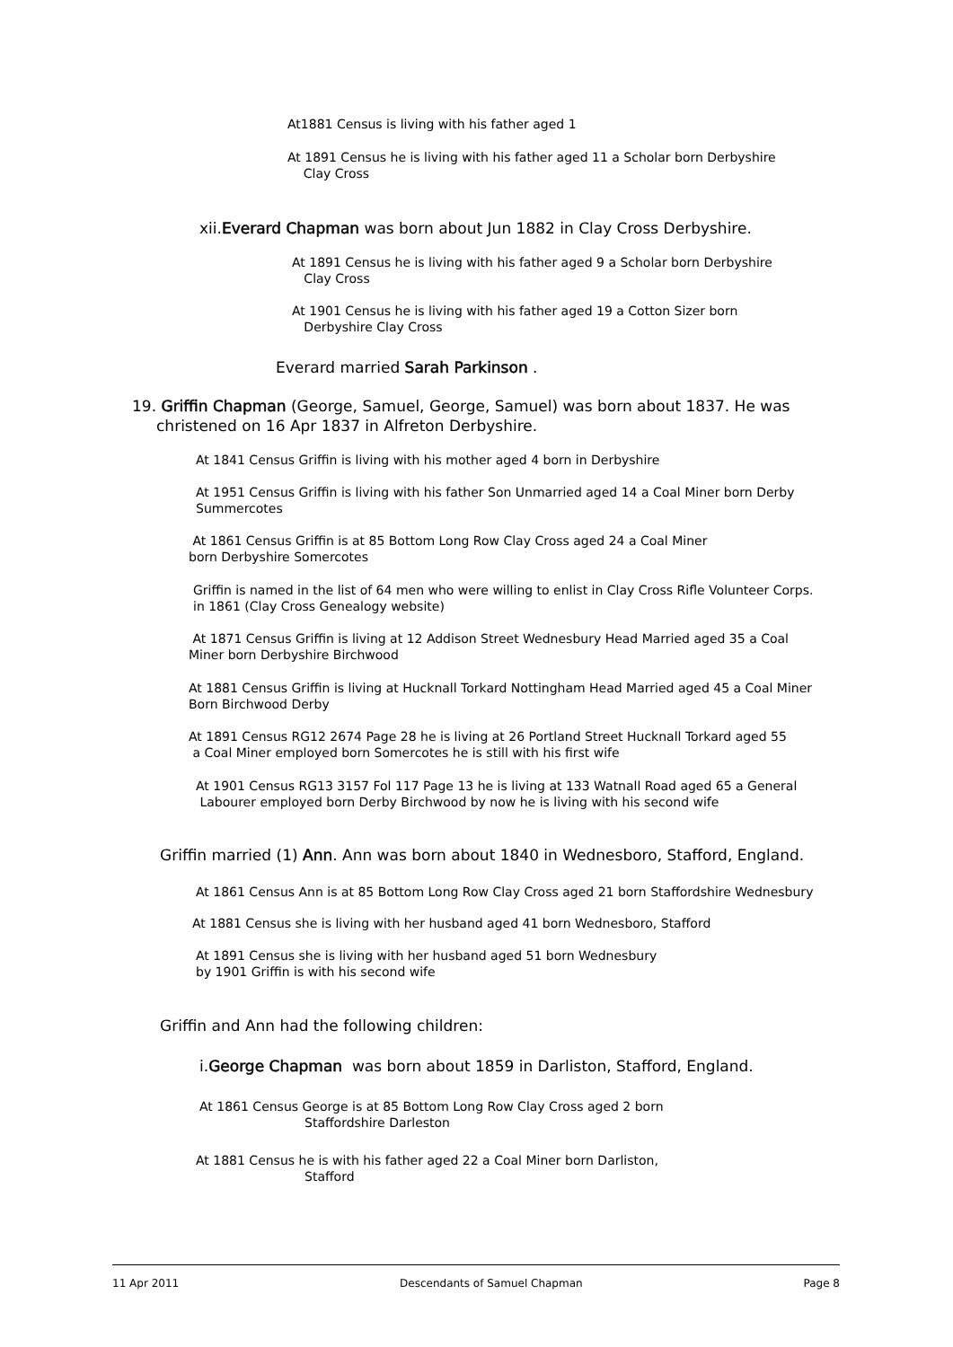At1881 Census is living with his father aged 1
At 1891 Census he is living with his father aged 11 a Scholar born Derbyshire
Clay Cross
xii.Everard Chapman was born about Jun 1882 in Clay Cross Derbyshire.
At 1891 Census he is living with his father aged 9 a Scholar born Derbyshire
Clay Cross
At 1901 Census he is living with his father aged 19 a Cotton Sizer born
Derbyshire Clay Cross
Everard married Sarah Parkinson .
19. Griffin Chapman (George, Samuel, George, Samuel) was born about 1837. He was
christened on 16 Apr 1837 in Alfreton Derbyshire.
At 1841 Census Griffin is living with his mother aged 4 born in Derbyshire
At 1951 Census Griffin is living with his father Son Unmarried aged 14 a Coal Miner born Derby
Summercotes
At 1861 Census Griffin is at 85 Bottom Long Row Clay Cross aged 24 a Coal Miner
born Derbyshire Somercotes
Griffin is named in the list of 64 men who were willing to enlist in Clay Cross Rifle Volunteer Corps.
in 1861 (Clay Cross Genealogy website)
At 1871 Census Griffin is living at 12 Addison Street Wednesbury Head Married aged 35 a Coal
Miner born Derbyshire Birchwood
At 1881 Census Griffin is living at Hucknall Torkard Nottingham Head Married aged 45 a Coal Miner
Born Birchwood Derby
At 1891 Census RG12 2674 Page 28 he is living at 26 Portland Street Hucknall Torkard aged 55
a Coal Miner employed born Somercotes he is still with his first wife
At 1901 Census RG13 3157 Fol 117 Page 13 he is living at 133 Watnall Road aged 65 a General
Labourer employed born Derby Birchwood by now he is living with his second wife
Griffin married (1) Ann. Ann was born about 1840 in Wednesboro, Stafford, England.
At 1861 Census Ann is at 85 Bottom Long Row Clay Cross aged 21 born Staffordshire Wednesbury
At 1881 Census she is living with her husband aged 41 born Wednesboro, Stafford
At 1891 Census she is living with her husband aged 51 born Wednesbury
by 1901 Griffin is with his second wife
Griffin and Ann had the following children:
i.George Chapman was born about 1859 in Darliston, Stafford, England.
At 1861 Census George is at 85 Bottom Long Row Clay Cross aged 2 born
Staffordshire Darleston
At 1881 Census he is with his father aged 22 a Coal Miner born Darliston,
Stafford
11 Apr 2011 Descendants of Samuel Chapman Page 8